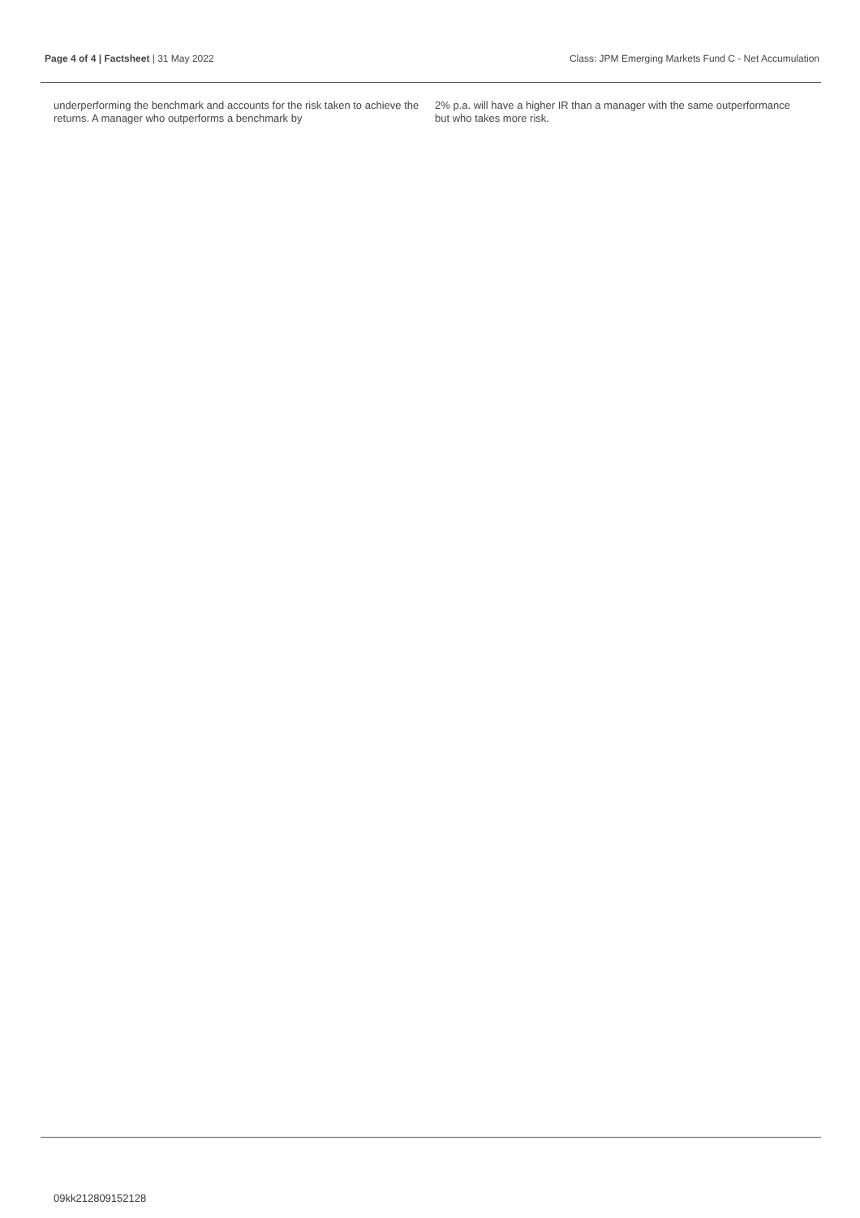Page 4 of 4 | Factsheet | 31 May 2022 Class: JPM Emerging Markets Fund C - Net Accumulation
underperforming the benchmark and accounts for the risk taken to achieve the returns. A manager who outperforms a benchmark by
2% p.a. will have a higher IR than a manager with the same outperformance but who takes more risk.
09kk212809152128